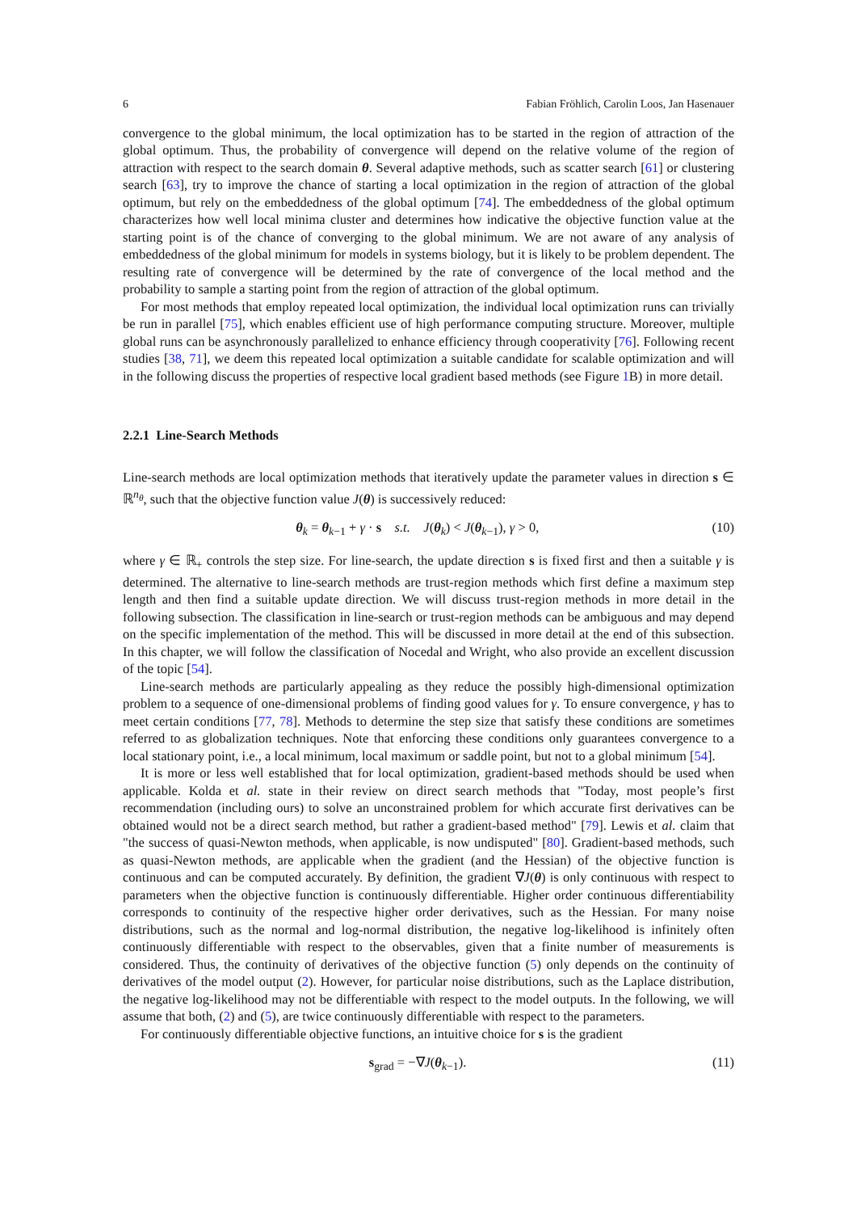6 Fabian Fröhlich, Carolin Loos, Jan Hasenauer
convergence to the global minimum, the local optimization has to be started in the region of attraction of the global optimum. Thus, the probability of convergence will depend on the relative volume of the region of attraction with respect to the search domain θ. Several adaptive methods, such as scatter search [61] or clustering search [63], try to improve the chance of starting a local optimization in the region of attraction of the global optimum, but rely on the embeddedness of the global optimum [74]. The embeddedness of the global optimum characterizes how well local minima cluster and determines how indicative the objective function value at the starting point is of the chance of converging to the global minimum. We are not aware of any analysis of embeddedness of the global minimum for models in systems biology, but it is likely to be problem dependent. The resulting rate of convergence will be determined by the rate of convergence of the local method and the probability to sample a starting point from the region of attraction of the global optimum.
For most methods that employ repeated local optimization, the individual local optimization runs can trivially be run in parallel [75], which enables efficient use of high performance computing structure. Moreover, multiple global runs can be asynchronously parallelized to enhance efficiency through cooperativity [76]. Following recent studies [38, 71], we deem this repeated local optimization a suitable candidate for scalable optimization and will in the following discuss the properties of respective local gradient based methods (see Figure 1 B) in more detail.
2.2.1 Line-Search Methods
Line-search methods are local optimization methods that iteratively update the parameter values in direction s ∈ ℝ<sup>n<sub>θ</sub></sup>, such that the objective function value J(θ) is successively reduced:
θ<sub>k</sub> = θ<sub>k−1</sub> + γ · s s.t. J(θ<sub>k</sub>) < J(θ<sub>k−1</sub>), γ > 0, (10)
where γ ∈ ℝ<sub>+</sub> controls the step size. For line-search, the update direction s is fixed first and then a suitable γ is determined. The alternative to line-search methods are trust-region methods which first define a maximum step length and then find a suitable update direction. We will discuss trust-region methods in more detail in the following subsection. The classification in line-search or trust-region methods can be ambiguous and may depend on the specific implementation of the method. This will be discussed in more detail at the end of this subsection. In this chapter, we will follow the classification of Nocedal and Wright, who also provide an excellent discussion of the topic [54].
Line-search methods are particularly appealing as they reduce the possibly high-dimensional optimization problem to a sequence of one-dimensional problems of finding good values for γ. To ensure convergence, γ has to meet certain conditions [77, 78]. Methods to determine the step size that satisfy these conditions are sometimes referred to as globalization techniques. Note that enforcing these conditions only guarantees convergence to a local stationary point, i.e., a local minimum, local maximum or saddle point, but not to a global minimum [54].
It is more or less well established that for local optimization, gradient-based methods should be used when applicable. Kolda et al. state in their review on direct search methods that "Today, most people’s first recommendation (including ours) to solve an unconstrained problem for which accurate first derivatives can be obtained would not be a direct search method, but rather a gradient-based method" [79]. Lewis et al. claim that "the success of quasi-Newton methods, when applicable, is now undisputed" [80]. Gradient-based methods, such as quasi-Newton methods, are applicable when the gradient (and the Hessian) of the objective function is continuous and can be computed accurately. By definition, the gradient ∇J(θ) is only continuous with respect to parameters when the objective function is continuously differentiable. Higher order continuous differentiability corresponds to continuity of the respective higher order derivatives, such as the Hessian. For many noise distributions, such as the normal and log-normal distribution, the negative log-likelihood is infinitely often continuously differentiable with respect to the observables, given that a finite number of measurements is considered. Thus, the continuity of derivatives of the objective function (5) only depends on the continuity of derivatives of the model output (2). However, for particular noise distributions, such as the Laplace distribution, the negative log-likelihood may not be differentiable with respect to the model outputs. In the following, we will assume that both, (2) and (5), are twice continuously differentiable with respect to the parameters.
For continuously differentiable objective functions, an intuitive choice for s is the gradient
s<sub>grad</sub> = −∇J(θ<sub>k−1</sub>). (11)